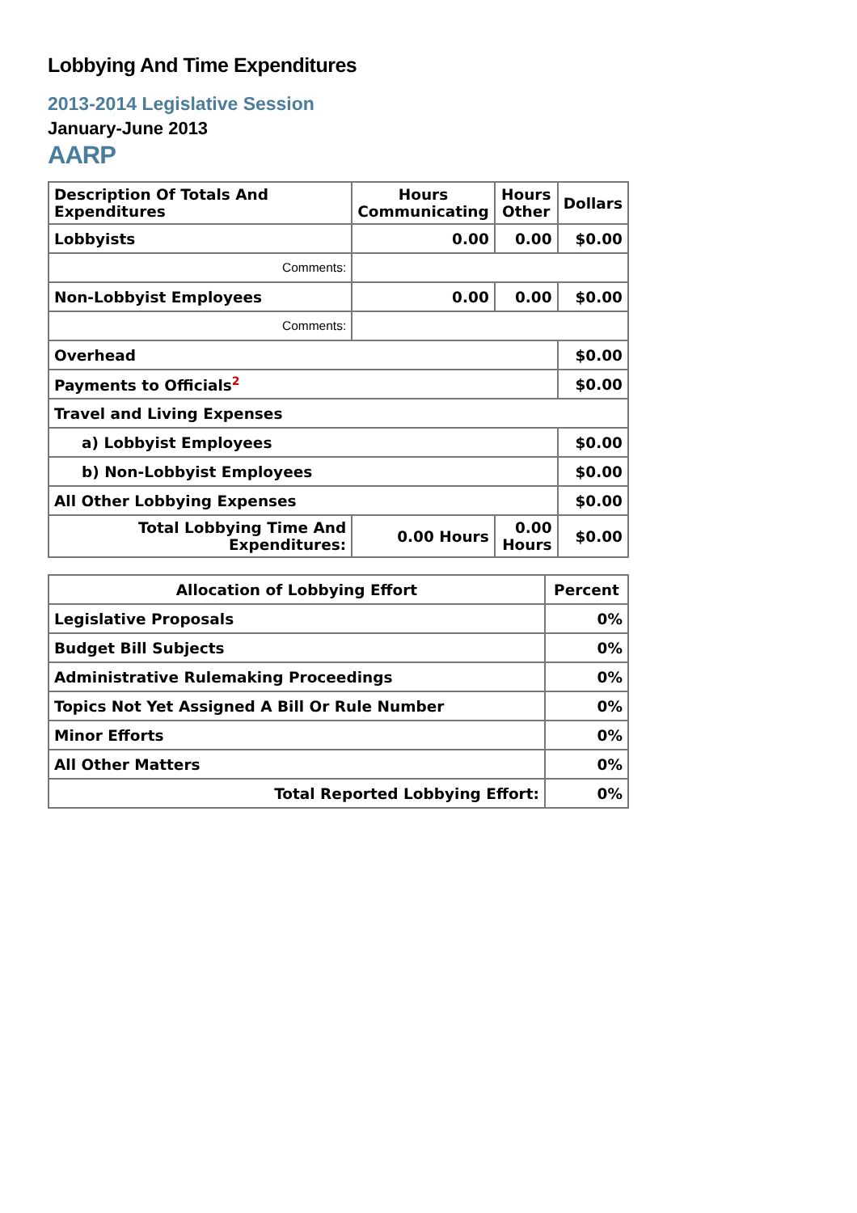Lobbying And Time Expenditures
2013-2014 Legislative Session
January-June 2013
AARP
| Description Of Totals And Expenditures | Hours Communicating | Hours Other | Dollars |
| --- | --- | --- | --- |
| Lobbyists | 0.00 | 0.00 | $0.00 |
| Comments: | | | |
| Non-Lobbyist Employees | 0.00 | 0.00 | $0.00 |
| Comments: | | | |
| Overhead | | | $0.00 |
| Payments to Officials<sup>2</sup> | | | $0.00 |
| Travel and Living Expenses | | | |
| a) Lobbyist Employees | | | $0.00 |
| b) Non-Lobbyist Employees | | | $0.00 |
| All Other Lobbying Expenses | | | $0.00 |
| Total Lobbying Time And Expenditures: | 0.00 Hours | 0.00 Hours | $0.00 |
| Allocation of Lobbying Effort | Percent |
| --- | --- |
| Legislative Proposals | 0% |
| Budget Bill Subjects | 0% |
| Administrative Rulemaking Proceedings | 0% |
| Topics Not Yet Assigned A Bill Or Rule Number | 0% |
| Minor Efforts | 0% |
| All Other Matters | 0% |
| Total Reported Lobbying Effort: | 0% |